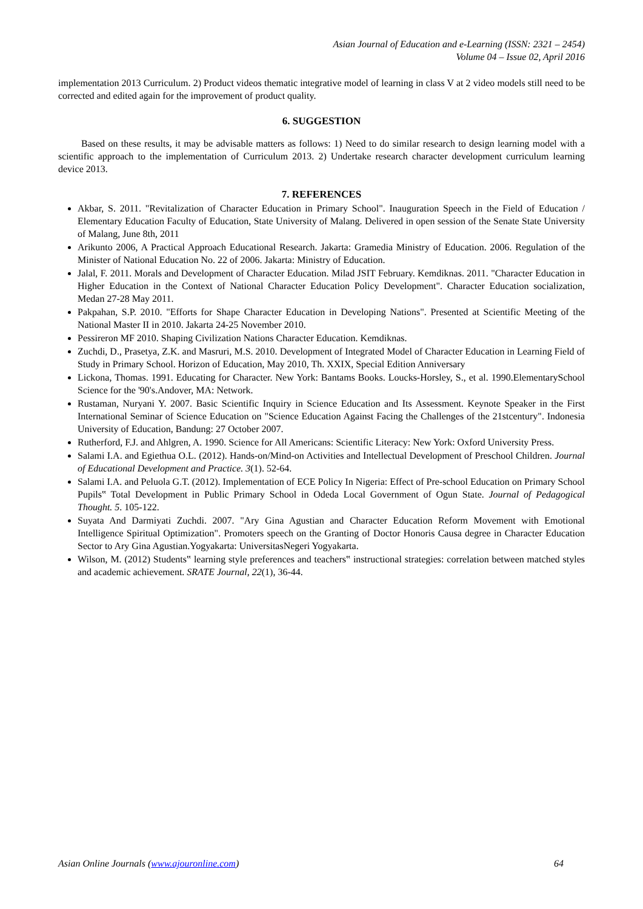Asian Journal of Education and e-Learning (ISSN: 2321 – 2454)
Volume 04 – Issue 02, April 2016
implementation 2013 Curriculum. 2) Product videos thematic integrative model of learning in class V at 2 video models still need to be corrected and edited again for the improvement of product quality.
6. SUGGESTION
Based on these results, it may be advisable matters as follows: 1) Need to do similar research to design learning model with a scientific approach to the implementation of Curriculum 2013. 2) Undertake research character development curriculum learning device 2013.
7. REFERENCES
Akbar, S. 2011. "Revitalization of Character Education in Primary School". Inauguration Speech in the Field of Education / Elementary Education Faculty of Education, State University of Malang. Delivered in open session of the Senate State University of Malang, June 8th, 2011
Arikunto 2006, A Practical Approach Educational Research. Jakarta: Gramedia Ministry of Education. 2006. Regulation of the Minister of National Education No. 22 of 2006. Jakarta: Ministry of Education.
Jalal, F. 2011. Morals and Development of Character Education. Milad JSIT February. Kemdiknas. 2011. "Character Education in Higher Education in the Context of National Character Education Policy Development". Character Education socialization, Medan 27-28 May 2011.
Pakpahan, S.P. 2010. "Efforts for Shape Character Education in Developing Nations". Presented at Scientific Meeting of the National Master II in 2010. Jakarta 24-25 November 2010.
Pessireron MF 2010. Shaping Civilization Nations Character Education. Kemdiknas.
Zuchdi, D., Prasetya, Z.K. and Masruri, M.S. 2010. Development of Integrated Model of Character Education in Learning Field of Study in Primary School. Horizon of Education, May 2010, Th. XXIX, Special Edition Anniversary
Lickona, Thomas. 1991. Educating for Character. New York: Bantams Books. Loucks-Horsley, S., et al. 1990.ElementarySchool Science for the '90's.Andover, MA: Network.
Rustaman, Nuryani Y. 2007. Basic Scientific Inquiry in Science Education and Its Assessment. Keynote Speaker in the First International Seminar of Science Education on "Science Education Against Facing the Challenges of the 21stcentury". Indonesia University of Education, Bandung: 27 October 2007.
Rutherford, F.J. and Ahlgren, A. 1990. Science for All Americans: Scientific Literacy: New York: Oxford University Press.
Salami I.A. and Egiethua O.L. (2012). Hands-on/Mind-on Activities and Intellectual Development of Preschool Children. Journal of Educational Development and Practice. 3(1). 52-64.
Salami I.A. and Peluola G.T. (2012). Implementation of ECE Policy In Nigeria: Effect of Pre-school Education on Primary School Pupils‟ Total Development in Public Primary School in Odeda Local Government of Ogun State. Journal of Pedagogical Thought. 5. 105-122.
Suyata And Darmiyati Zuchdi. 2007. "Ary Gina Agustian and Character Education Reform Movement with Emotional Intelligence Spiritual Optimization". Promoters speech on the Granting of Doctor Honoris Causa degree in Character Education Sector to Ary Gina Agustian.Yogyakarta: UniversitasNegeri Yogyakarta.
Wilson, M. (2012) Students‟ learning style preferences and teachers‟ instructional strategies: correlation between matched styles and academic achievement. SRATE Journal, 22(1), 36-44.
Asian Online Journals (www.ajouronline.com) 64